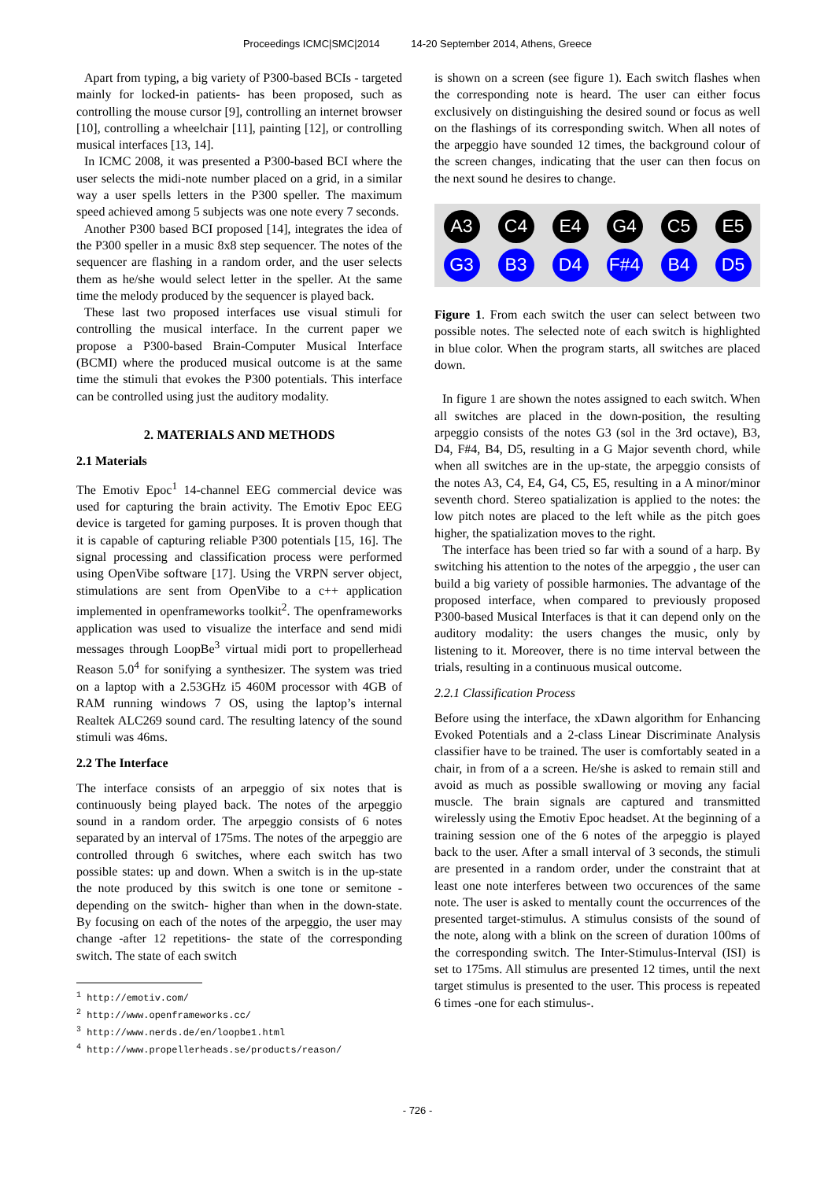Proceedings ICMC|SMC|2014 14-20 September 2014, Athens, Greece
Apart from typing, a big variety of P300-based BCIs - targeted mainly for locked-in patients- has been proposed, such as controlling the mouse cursor [9], controlling an internet browser [10], controlling a wheelchair [11], painting [12], or controlling musical interfaces [13, 14].
In ICMC 2008, it was presented a P300-based BCI where the user selects the midi-note number placed on a grid, in a similar way a user spells letters in the P300 speller. The maximum speed achieved among 5 subjects was one note every 7 seconds.
Another P300 based BCI proposed [14], integrates the idea of the P300 speller in a music 8x8 step sequencer. The notes of the sequencer are flashing in a random order, and the user selects them as he/she would select letter in the speller. At the same time the melody produced by the sequencer is played back.
These last two proposed interfaces use visual stimuli for controlling the musical interface. In the current paper we propose a P300-based Brain-Computer Musical Interface (BCMI) where the produced musical outcome is at the same time the stimuli that evokes the P300 potentials. This interface can be controlled using just the auditory modality.
2. MATERIALS AND METHODS
2.1 Materials
The Emotiv Epoc<sup>1</sup> 14-channel EEG commercial device was used for capturing the brain activity. The Emotiv Epoc EEG device is targeted for gaming purposes. It is proven though that it is capable of capturing reliable P300 potentials [15, 16]. The signal processing and classification process were performed using OpenVibe software [17]. Using the VRPN server object, stimulations are sent from OpenVibe to a c++ application implemented in openframeworks toolkit<sup>2</sup>. The openframeworks application was used to visualize the interface and send midi messages through LoopBe<sup>3</sup> virtual midi port to propellerhead Reason 5.0<sup>4</sup> for sonifying a synthesizer. The system was tried on a laptop with a 2.53GHz i5 460M processor with 4GB of RAM running windows 7 OS, using the laptop’s internal Realtek ALC269 sound card. The resulting latency of the sound stimuli was 46ms.
2.2 The Interface
The interface consists of an arpeggio of six notes that is continuously being played back. The notes of the arpeggio sound in a random order. The arpeggio consists of 6 notes separated by an interval of 175ms. The notes of the arpeggio are controlled through 6 switches, where each switch has two possible states: up and down. When a switch is in the up-state the note produced by this switch is one tone or semitone -depending on the switch- higher than when in the down-state. By focusing on each of the notes of the arpeggio, the user may change -after 12 repetitions- the state of the corresponding switch. The state of each switch
<sup>1</sup> http://emotiv.com/
<sup>2</sup> http://www.openframeworks.cc/
<sup>3</sup> http://www.nerds.de/en/loopbe1.html
<sup>4</sup> http://www.propellerheads.se/products/reason/
is shown on a screen (see figure 1). Each switch flashes when the corresponding note is heard. The user can either focus exclusively on distinguishing the desired sound or focus as well on the flashings of its corresponding switch. When all notes of the arpeggio have sounded 12 times, the background colour of the screen changes, indicating that the user can then focus on the next sound he desires to change.
A3
C4
E4
G4
C5
E5
G3
B3
D4
F#4
B4
D5
Figure 1. From each switch the user can select between two possible notes. The selected note of each switch is highlighted in blue color. When the program starts, all switches are placed down.
In figure 1 are shown the notes assigned to each switch. When all switches are placed in the down-position, the resulting arpeggio consists of the notes G3 (sol in the 3rd octave), B3, D4, F#4, B4, D5, resulting in a G Major seventh chord, while when all switches are in the up-state, the arpeggio consists of the notes A3, C4, E4, G4, C5, E5, resulting in a A minor/minor seventh chord. Stereo spatialization is applied to the notes: the low pitch notes are placed to the left while as the pitch goes higher, the spatialization moves to the right.
The interface has been tried so far with a sound of a harp. By switching his attention to the notes of the arpeggio , the user can build a big variety of possible harmonies. The advantage of the proposed interface, when compared to previously proposed P300-based Musical Interfaces is that it can depend only on the auditory modality: the users changes the music, only by listening to it. Moreover, there is no time interval between the trials, resulting in a continuous musical outcome.
2.2.1 Classification Process
Before using the interface, the xDawn algorithm for Enhancing Evoked Potentials and a 2-class Linear Discriminate Analysis classifier have to be trained. The user is comfortably seated in a chair, in from of a a screen. He/she is asked to remain still and avoid as much as possible swallowing or moving any facial muscle. The brain signals are captured and transmitted wirelessly using the Emotiv Epoc headset. At the beginning of a training session one of the 6 notes of the arpeggio is played back to the user. After a small interval of 3 seconds, the stimuli are presented in a random order, under the constraint that at least one note interferes between two occurences of the same note. The user is asked to mentally count the occurrences of the presented target-stimulus. A stimulus consists of the sound of the note, along with a blink on the screen of duration 100ms of the corresponding switch. The Inter-Stimulus-Interval (ISI) is set to 175ms. All stimulus are presented 12 times, until the next target stimulus is presented to the user. This process is repeated 6 times -one for each stimulus-.
- 726 -